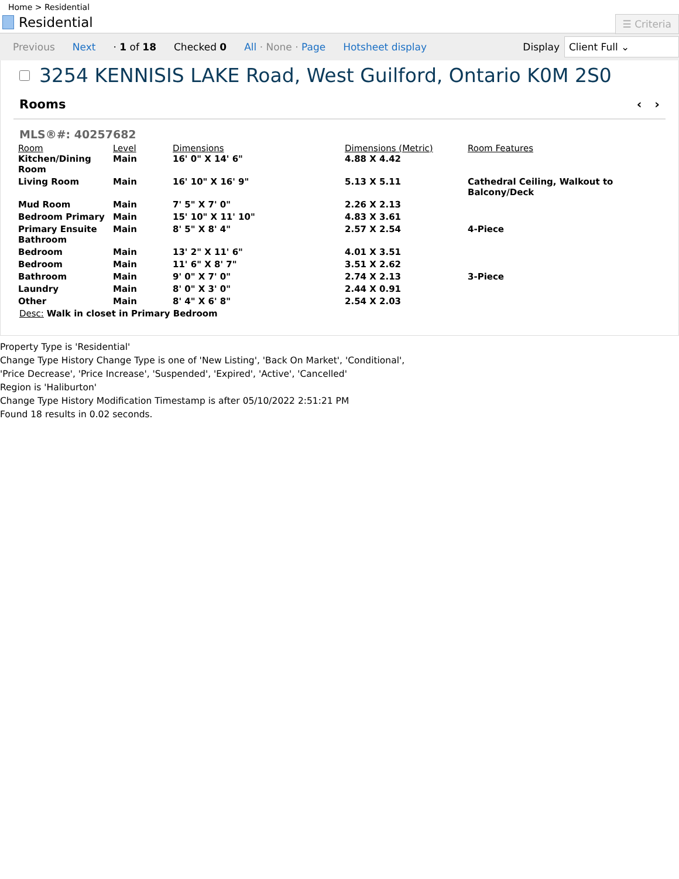Home > Residential
Residential
☰ Criteria
Previous Next · 1 of 18 Checked 0 All · None · Page Hotsheet display
Display
Client Full ⌄
3254 KENNISIS LAKE Road, West Guilford, Ontario K0M 2S0
Rooms ‹ ›
MLS®#: 40257682
| Room | Level | Dimensions | Dimensions (Metric) | Room Features |
| --- | --- | --- | --- | --- |
| Kitchen/Dining Room | Main | 16' 0" X 14' 6" | 4.88 X 4.42 | |
| Living Room | Main | 16' 10" X 16' 9" | 5.13 X 5.11 | Cathedral Ceiling, Walkout to Balcony/Deck |
| Mud Room | Main | 7' 5" X 7' 0" | 2.26 X 2.13 | |
| Bedroom Primary | Main | 15' 10" X 11' 10" | 4.83 X 3.61 | |
| Primary Ensuite Bathroom | Main | 8' 5" X 8' 4" | 2.57 X 2.54 | 4-Piece |
| Bedroom | Main | 13' 2" X 11' 6" | 4.01 X 3.51 | |
| Bedroom | Main | 11' 6" X 8' 7" | 3.51 X 2.62 | |
| Bathroom | Main | 9' 0" X 7' 0" | 2.74 X 2.13 | 3-Piece |
| Laundry | Main | 8' 0" X 3' 0" | 2.44 X 0.91 | |
| Other | Main | 8' 4" X 6' 8" | 2.54 X 2.03 | |
Desc: Walk in closet in Primary Bedroom
Property Type is 'Residential'
Change Type History Change Type is one of 'New Listing', 'Back On Market', 'Conditional',
'Price Decrease', 'Price Increase', 'Suspended', 'Expired', 'Active', 'Cancelled'
Region is 'Haliburton'
Change Type History Modification Timestamp is after 05/10/2022 2:51:21 PM
Found 18 results in 0.02 seconds.